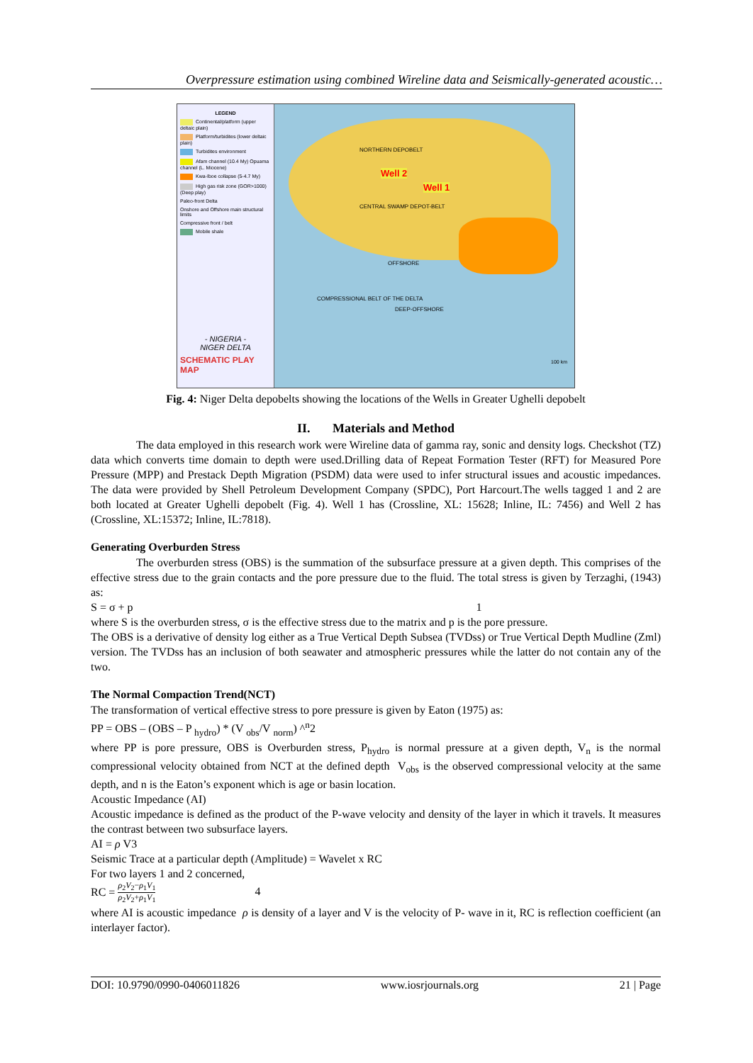Overpressure estimation using combined Wireline data and Seismically-generated acoustic…
LEGEND
Continental/platform (upper deltaic plain)
Platform/turbidites (lower deltaic plain)
Turbidites environment
Afam channel (10.4 My) Opuama channel (L. Miocene)
Kwa-Iboe collapse (5-4.7 My)
High gas risk zone (GOR>1000) (Deep play)
Paleo-front Delta
Onshore and Offshore main structural limits
Compressive front / belt
Mobile shale
- NIGERIA -
NIGER DELTA
SCHEMATIC PLAY MAP
Well 2
Well 1
NORTHERN DEPOBELT
CENTRAL SWAMP DEPOT-BELT
OFFSHORE
DEEP-OFFSHORE
COMPRESSIONAL BELT OF THE DELTA
100 km
Fig. 4: Niger Delta depobelts showing the locations of the Wells in Greater Ughelli depobelt
II. Materials and Method
The data employed in this research work were Wireline data of gamma ray, sonic and density logs. Checkshot (TZ) data which converts time domain to depth were used.Drilling data of Repeat Formation Tester (RFT) for Measured Pore Pressure (MPP) and Prestack Depth Migration (PSDM) data were used to infer structural issues and acoustic impedances. The data were provided by Shell Petroleum Development Company (SPDC), Port Harcourt.The wells tagged 1 and 2 are both located at Greater Ughelli depobelt (Fig. 4). Well 1 has (Crossline, XL: 15628; Inline, IL: 7456) and Well 2 has (Crossline, XL:15372; Inline, IL:7818).
Generating Overburden Stress
The overburden stress (OBS) is the summation of the subsurface pressure at a given depth. This comprises of the effective stress due to the grain contacts and the pore pressure due to the fluid. The total stress is given by Terzaghi, (1943) as:
S = σ + p 1
where S is the overburden stress, σ is the effective stress due to the matrix and p is the pore pressure.
The OBS is a derivative of density log either as a True Vertical Depth Subsea (TVDss) or True Vertical Depth Mudline (Zml) version. The TVDss has an inclusion of both seawater and atmospheric pressures while the latter do not contain any of the two.
The Normal Compaction Trend(NCT)
The transformation of vertical effective stress to pore pressure is given by Eaton (1975) as:
PP = OBS – (OBS – P <sub>hydro</sub>) * (V <sub>obs</sub>/V <sub>norm</sub>) ^<sup>n</sup>2
where PP is pore pressure, OBS is Overburden stress, P<sub>hydro</sub> is normal pressure at a given depth, V<sub>n</sub> is the normal compressional velocity obtained from NCT at the defined depth V<sub>obs</sub> is the observed compressional velocity at the same depth, and n is the Eaton’s exponent which is age or basin location.
Acoustic Impedance (AI)
Acoustic impedance is defined as the product of the P-wave velocity and density of the layer in which it travels. It measures the contrast between two subsurface layers.
AI = ρ V3
Seismic Trace at a particular depth (Amplitude) = Wavelet x RC
For two layers 1 and 2 concerned,
RC = ρ<sub>2</sub>V<sub>2</sub>−ρ<sub>1</sub>V<sub>1</sub> ρ<sub>2</sub>V<sub>2</sub>+ρ<sub>1</sub>V<sub>1</sub> 4
where AI is acoustic impedance ρ is density of a layer and V is the velocity of P- wave in it, RC is reflection coefficient (an interlayer factor).
DOI: 10.9790/0990-0406011826 www.iosrjournals.org 21 | Page